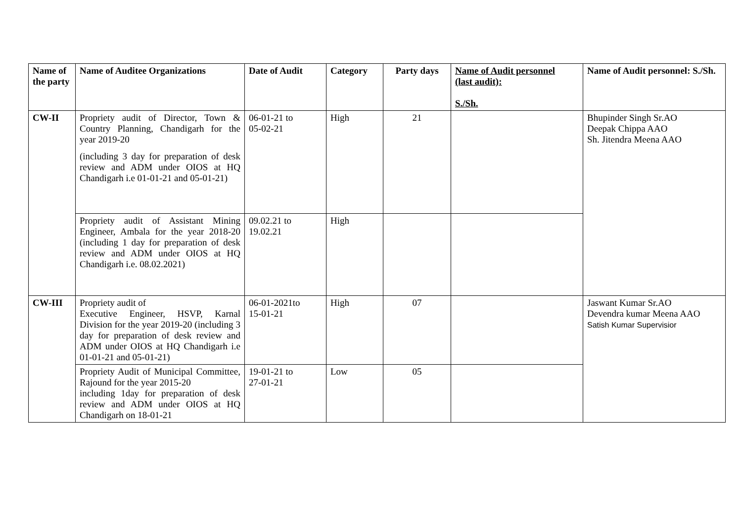| Name of the party | Name of Auditee Organizations | Date of Audit | Category | Party days | Name of Audit personnel (last audit): S./Sh. | Name of Audit personnel: S./Sh. |
| --- | --- | --- | --- | --- | --- | --- |
| CW-II | Propriety audit of Director, Town & Country Planning, Chandigarh for the year 2019-20 (including 3 day for preparation of desk review and ADM under OIOS at HQ Chandigarh i.e 01-01-21 and 05-01-21) | 06-01-21 to 05-02-21 | High | 21 | | Bhupinder Singh Sr.AO Deepak Chippa AAO Sh. Jitendra Meena AAO |
| | Propriety audit of Assistant Mining Engineer, Ambala for the year 2018-20 (including 1 day for preparation of desk review and ADM under OIOS at HQ Chandigarh i.e. 08.02.2021) | 09.02.21 to 19.02.21 | High | | | |
| CW-III | Propriety audit of Executive Engineer, HSVP, Karnal Division for the year 2019-20 (including 3 day for preparation of desk review and ADM under OIOS at HQ Chandigarh i.e 01-01-21 and 05-01-21) | 06-01-2021to 15-01-21 | High | 07 | | Jaswant Kumar Sr.AO Devendra kumar Meena AAO Satish Kumar Supervisior |
| | Propriety Audit of Municipal Committee, Rajound for the year 2015-20 including 1day for preparation of desk review and ADM under OIOS at HQ Chandigarh on 18-01-21 | 19-01-21 to 27-01-21 | Low | 05 | | |